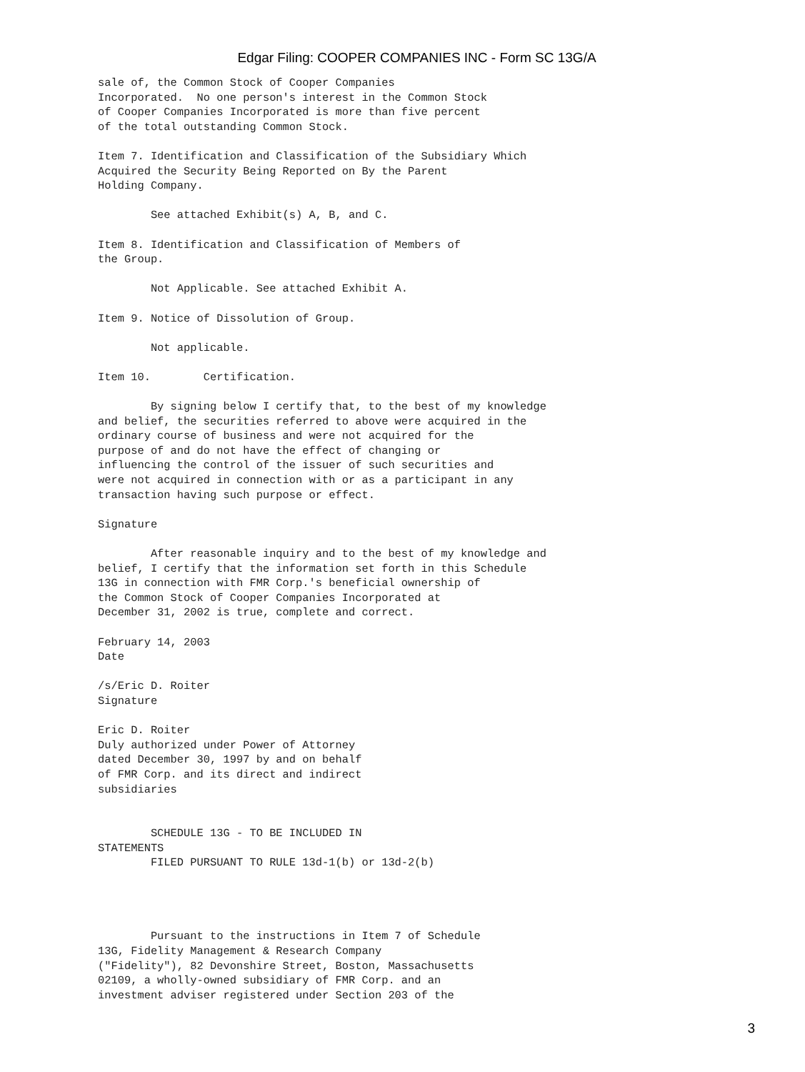Edgar Filing: COOPER COMPANIES INC - Form SC 13G/A
sale of, the Common Stock of Cooper Companies
Incorporated.  No one person's interest in the Common Stock
of Cooper Companies Incorporated is more than five percent
of the total outstanding Common Stock.

Item 7. Identification and Classification of the Subsidiary Which
Acquired the Security Being Reported on By the Parent
Holding Company.

        See attached Exhibit(s) A, B, and C.

Item 8. Identification and Classification of Members of
the Group.

        Not Applicable. See attached Exhibit A.

Item 9. Notice of Dissolution of Group.

        Not applicable.

Item 10.        Certification.

        By signing below I certify that, to the best of my knowledge
and belief, the securities referred to above were acquired in the
ordinary course of business and were not acquired for the
purpose of and do not have the effect of changing or
influencing the control of the issuer of such securities and
were not acquired in connection with or as a participant in any
transaction having such purpose or effect.

Signature

        After reasonable inquiry and to the best of my knowledge and
belief, I certify that the information set forth in this Schedule
13G in connection with FMR Corp.'s beneficial ownership of
the Common Stock of Cooper Companies Incorporated at
December 31, 2002 is true, complete and correct.

February 14, 2003
Date

/s/Eric D. Roiter
Signature

Eric D. Roiter
Duly authorized under Power of Attorney
dated December 30, 1997 by and on behalf
of FMR Corp. and its direct and indirect
subsidiaries


        SCHEDULE 13G - TO BE INCLUDED IN
STATEMENTS
        FILED PURSUANT TO RULE 13d-1(b) or 13d-2(b)




        Pursuant to the instructions in Item 7 of Schedule
13G, Fidelity Management & Research Company
("Fidelity"), 82 Devonshire Street, Boston, Massachusetts
02109, a wholly-owned subsidiary of FMR Corp. and an
investment adviser registered under Section 203 of the
3